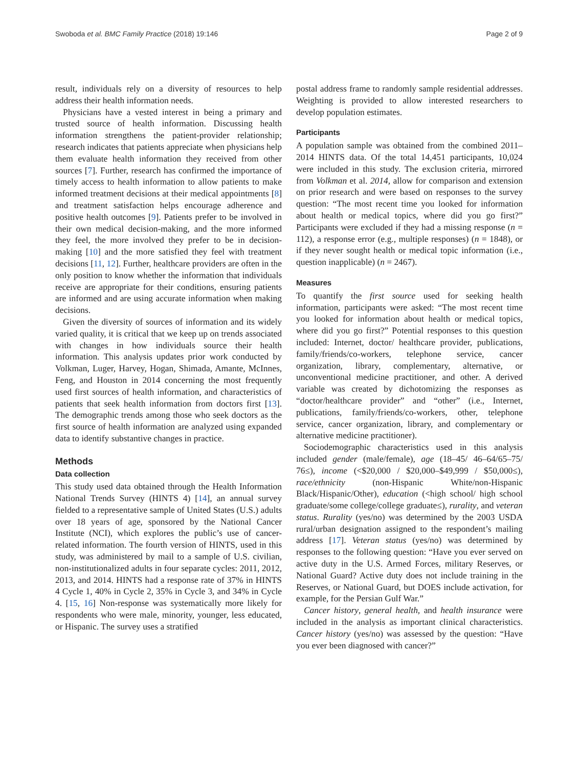Swoboda et al. BMC Family Practice (2018) 19:146 Page 2 of 9
result, individuals rely on a diversity of resources to help address their health information needs.
Physicians have a vested interest in being a primary and trusted source of health information. Discussing health information strengthens the patient-provider relationship; research indicates that patients appreciate when physicians help them evaluate health information they received from other sources [7]. Further, research has confirmed the importance of timely access to health information to allow patients to make informed treatment decisions at their medical appointments [8] and treatment satisfaction helps encourage adherence and positive health outcomes [9]. Patients prefer to be involved in their own medical decision-making, and the more informed they feel, the more involved they prefer to be in decision-making [10] and the more satisfied they feel with treatment decisions [11, 12]. Further, healthcare providers are often in the only position to know whether the information that individuals receive are appropriate for their conditions, ensuring patients are informed and are using accurate information when making decisions.
Given the diversity of sources of information and its widely varied quality, it is critical that we keep up on trends associated with changes in how individuals source their health information. This analysis updates prior work conducted by Volkman, Luger, Harvey, Hogan, Shimada, Amante, McInnes, Feng, and Houston in 2014 concerning the most frequently used first sources of health information, and characteristics of patients that seek health information from doctors first [13]. The demographic trends among those who seek doctors as the first source of health information are analyzed using expanded data to identify substantive changes in practice.
Methods
Data collection
This study used data obtained through the Health Information National Trends Survey (HINTS 4) [14], an annual survey fielded to a representative sample of United States (U.S.) adults over 18 years of age, sponsored by the National Cancer Institute (NCI), which explores the public’s use of cancer-related information. The fourth version of HINTS, used in this study, was administered by mail to a sample of U.S. civilian, non-institutionalized adults in four separate cycles: 2011, 2012, 2013, and 2014. HINTS had a response rate of 37% in HINTS 4 Cycle 1, 40% in Cycle 2, 35% in Cycle 3, and 34% in Cycle 4. [15, 16] Non-response was systematically more likely for respondents who were male, minority, younger, less educated, or Hispanic. The survey uses a stratified
postal address frame to randomly sample residential addresses. Weighting is provided to allow interested researchers to develop population estimates.
Participants
A population sample was obtained from the combined 2011–2014 HINTS data. Of the total 14,451 participants, 10,024 were included in this study. The exclusion criteria, mirrored from Volkman et al. 2014, allow for comparison and extension on prior research and were based on responses to the survey question: “The most recent time you looked for information about health or medical topics, where did you go first?” Participants were excluded if they had a missing response (n = 112), a response error (e.g., multiple responses) (n = 1848), or if they never sought health or medical topic information (i.e., question inapplicable) (n = 2467).
Measures
To quantify the first source used for seeking health information, participants were asked: “The most recent time you looked for information about health or medical topics, where did you go first?” Potential responses to this question included: Internet, doctor/ healthcare provider, publications, family/friends/co-workers, telephone service, cancer organization, library, complementary, alternative, or unconventional medicine practitioner, and other. A derived variable was created by dichotomizing the responses as “doctor/healthcare provider” and “other” (i.e., Internet, publications, family/friends/co-workers, other, telephone service, cancer organization, library, and complementary or alternative medicine practitioner).
Sociodemographic characteristics used in this analysis included gender (male/female), age (18–45/ 46–64/65–75/ 76≤), income (<$20,000 / $20,000–$49,999 / $50,000≤), race/ethnicity (non-Hispanic White/non-Hispanic Black/Hispanic/Other), education (<high school/ high school graduate/some college/college graduate≤), rurality, and veteran status. Rurality (yes/no) was determined by the 2003 USDA rural/urban designation assigned to the respondent’s mailing address [17]. Veteran status (yes/no) was determined by responses to the following question: “Have you ever served on active duty in the U.S. Armed Forces, military Reserves, or National Guard? Active duty does not include training in the Reserves, or National Guard, but DOES include activation, for example, for the Persian Gulf War.”
Cancer history, general health, and health insurance were included in the analysis as important clinical characteristics. Cancer history (yes/no) was assessed by the question: “Have you ever been diagnosed with cancer?”